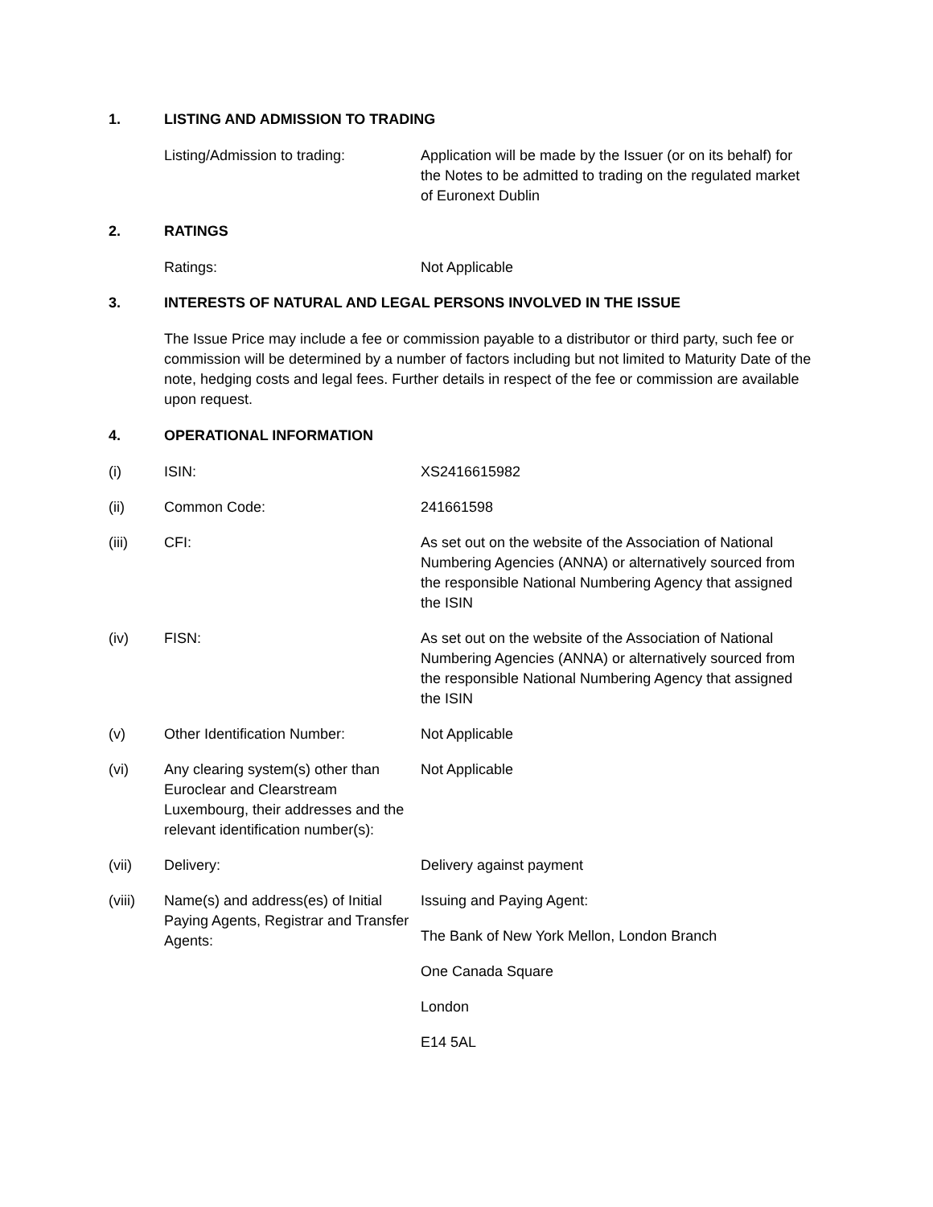1. LISTING AND ADMISSION TO TRADING
Listing/Admission to trading: Application will be made by the Issuer (or on its behalf) for the Notes to be admitted to trading on the regulated market of Euronext Dublin
2. RATINGS
Ratings: Not Applicable
3. INTERESTS OF NATURAL AND LEGAL PERSONS INVOLVED IN THE ISSUE
The Issue Price may include a fee or commission payable to a distributor or third party, such fee or commission will be determined by a number of factors including but not limited to Maturity Date of the note, hedging costs and legal fees. Further details in respect of the fee or commission are available upon request.
4. OPERATIONAL INFORMATION
(i) ISIN: XS2416615982
(ii) Common Code: 241661598
(iii) CFI: As set out on the website of the Association of National Numbering Agencies (ANNA) or alternatively sourced from the responsible National Numbering Agency that assigned the ISIN
(iv) FISN: As set out on the website of the Association of National Numbering Agencies (ANNA) or alternatively sourced from the responsible National Numbering Agency that assigned the ISIN
(v) Other Identification Number: Not Applicable
(vi) Any clearing system(s) other than Euroclear and Clearstream Luxembourg, their addresses and the relevant identification number(s): Not Applicable
(vii) Delivery: Delivery against payment
(viii) Name(s) and address(es) of Initial Paying Agents, Registrar and Transfer Agents:
Issuing and Paying Agent:
The Bank of New York Mellon, London Branch
One Canada Square
London
E14 5AL